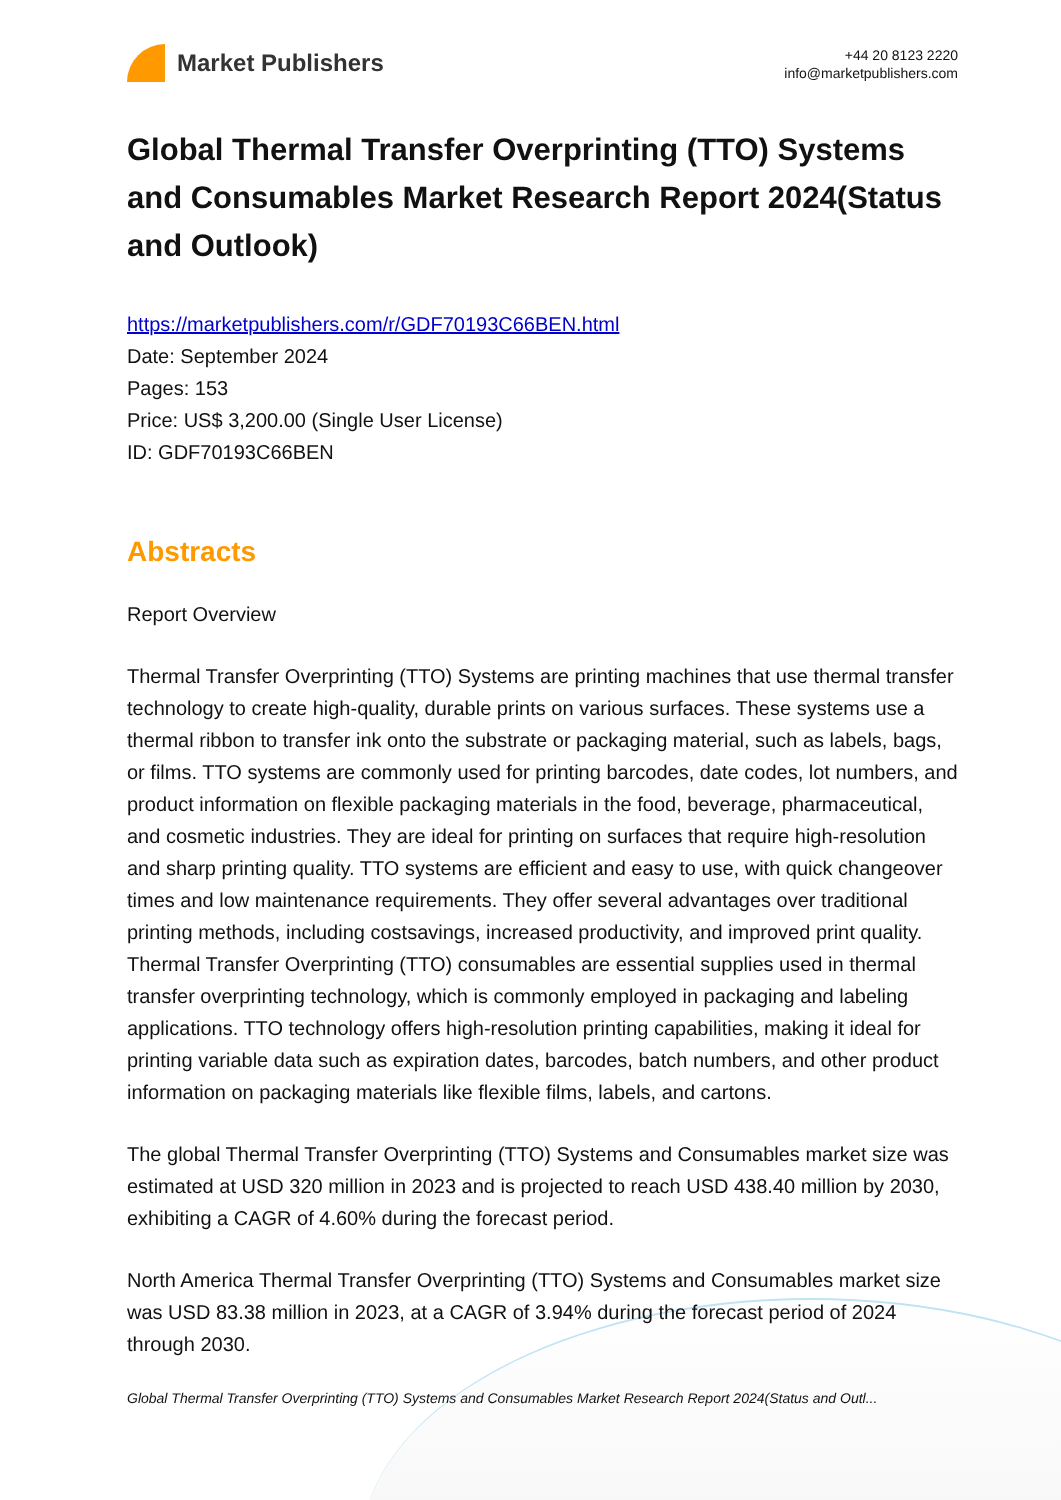Market Publishers
+44 20 8123 2220
info@marketpublishers.com
Global Thermal Transfer Overprinting (TTO) Systems and Consumables Market Research Report 2024(Status and Outlook)
https://marketpublishers.com/r/GDF70193C66BEN.html
Date: September 2024
Pages: 153
Price: US$ 3,200.00 (Single User License)
ID: GDF70193C66BEN
Abstracts
Report Overview
Thermal Transfer Overprinting (TTO) Systems are printing machines that use thermal transfer technology to create high-quality, durable prints on various surfaces. These systems use a thermal ribbon to transfer ink onto the substrate or packaging material, such as labels, bags, or films. TTO systems are commonly used for printing barcodes, date codes, lot numbers, and product information on flexible packaging materials in the food, beverage, pharmaceutical, and cosmetic industries. They are ideal for printing on surfaces that require high-resolution and sharp printing quality. TTO systems are efficient and easy to use, with quick changeover times and low maintenance requirements. They offer several advantages over traditional printing methods, including costsavings, increased productivity, and improved print quality. Thermal Transfer Overprinting (TTO) consumables are essential supplies used in thermal transfer overprinting technology, which is commonly employed in packaging and labeling applications. TTO technology offers high-resolution printing capabilities, making it ideal for printing variable data such as expiration dates, barcodes, batch numbers, and other product information on packaging materials like flexible films, labels, and cartons.
The global Thermal Transfer Overprinting (TTO) Systems and Consumables market size was estimated at USD 320 million in 2023 and is projected to reach USD 438.40 million by 2030, exhibiting a CAGR of 4.60% during the forecast period.
North America Thermal Transfer Overprinting (TTO) Systems and Consumables market size was USD 83.38 million in 2023, at a CAGR of 3.94% during the forecast period of 2024 through 2030.
Global Thermal Transfer Overprinting (TTO) Systems and Consumables Market Research Report 2024(Status and Outl...